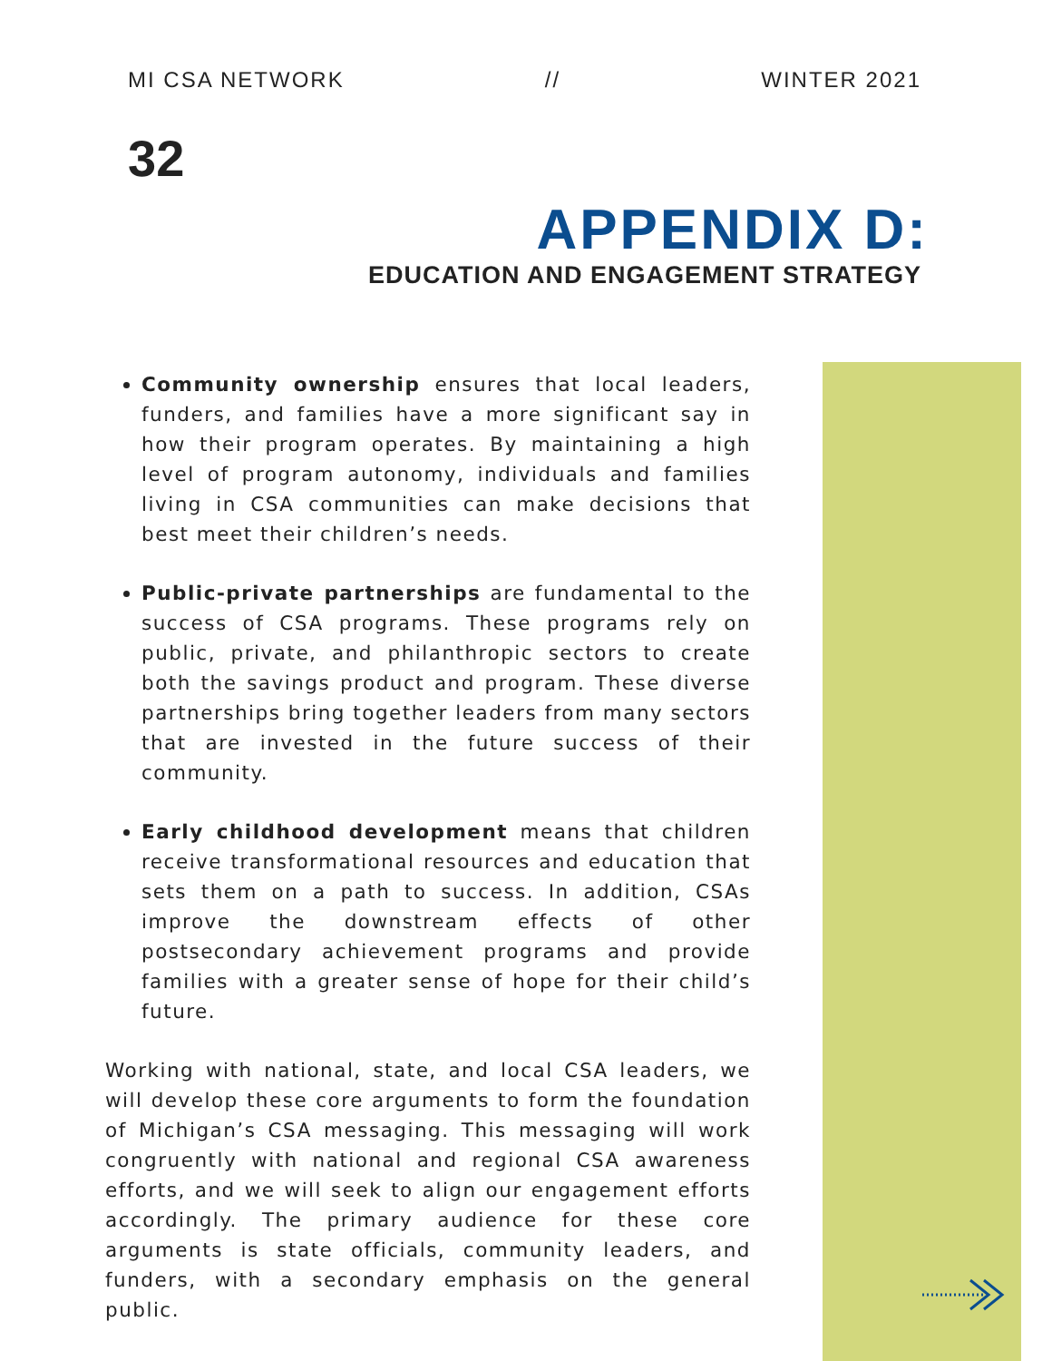MI CSA NETWORK // WINTER 2021
32
APPENDIX D:
EDUCATION AND ENGAGEMENT STRATEGY
Community ownership ensures that local leaders, funders, and families have a more significant say in how their program operates. By maintaining a high level of program autonomy, individuals and families living in CSA communities can make decisions that best meet their children’s needs.
Public-private partnerships are fundamental to the success of CSA programs. These programs rely on public, private, and philanthropic sectors to create both the savings product and program. These diverse partnerships bring together leaders from many sectors that are invested in the future success of their community.
Early childhood development means that children receive transformational resources and education that sets them on a path to success. In addition, CSAs improve the downstream effects of other postsecondary achievement programs and provide families with a greater sense of hope for their child’s future.
Working with national, state, and local CSA leaders, we will develop these core arguments to form the foundation of Michigan’s CSA messaging. This messaging will work congruently with national and regional CSA awareness efforts, and we will seek to align our engagement efforts accordingly. The primary audience for these core arguments is state officials, community leaders, and funders, with a secondary emphasis on the general public.